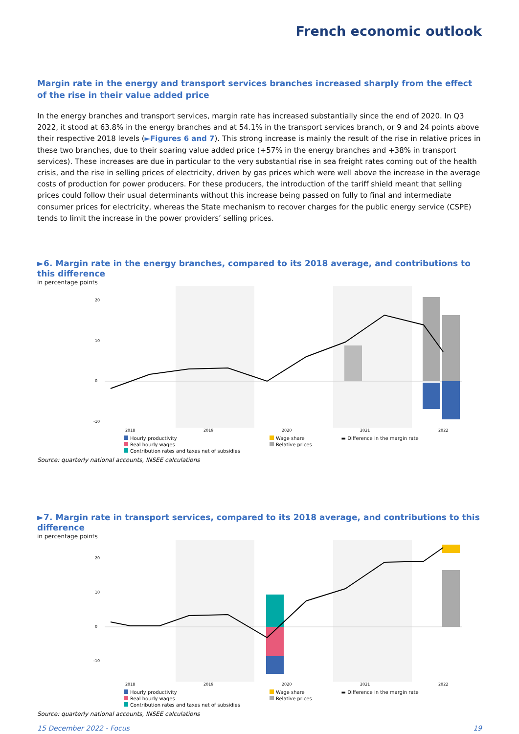French economic outlook
Margin rate in the energy and transport services branches increased sharply from the effect of the rise in their value added price
In the energy branches and transport services, margin rate has increased substantially since the end of 2020. In Q3 2022, it stood at 63.8% in the energy branches and at 54.1% in the transport services branch, or 9 and 24 points above their respective 2018 levels (►Figures 6 and 7). This strong increase is mainly the result of the rise in relative prices in these two branches, due to their soaring value added price (+57% in the energy branches and +38% in transport services). These increases are due in particular to the very substantial rise in sea freight rates coming out of the health crisis, and the rise in selling prices of electricity, driven by gas prices which were well above the increase in the average costs of production for power producers. For these producers, the introduction of the tariff shield meant that selling prices could follow their usual determinants without this increase being passed on fully to final and intermediate consumer prices for electricity, whereas the State mechanism to recover charges for the public energy service (CSPE) tends to limit the increase in the power providers’ selling prices.
►6. Margin rate in the energy branches, compared to its 2018 average, and contributions to this difference
in percentage points
20
10
0
-10
2018
2019
2020
2021
2022
Hourly productivity
Real hourly wages
Contribution rates and taxes net of subsidies
Wage share
Relative prices
▬ Difference in the margin rate
Source: quarterly national accounts, INSEE calculations
►7. Margin rate in transport services, compared to its 2018 average, and contributions to this difference
in percentage points
20
10
0
-10
2018
2019
2020
2021
2022
Hourly productivity
Real hourly wages
Contribution rates and taxes net of subsidies
Wage share
Relative prices
▬ Difference in the margin rate
Source: quarterly national accounts, INSEE calculations
15 December 2022 - Focus 19